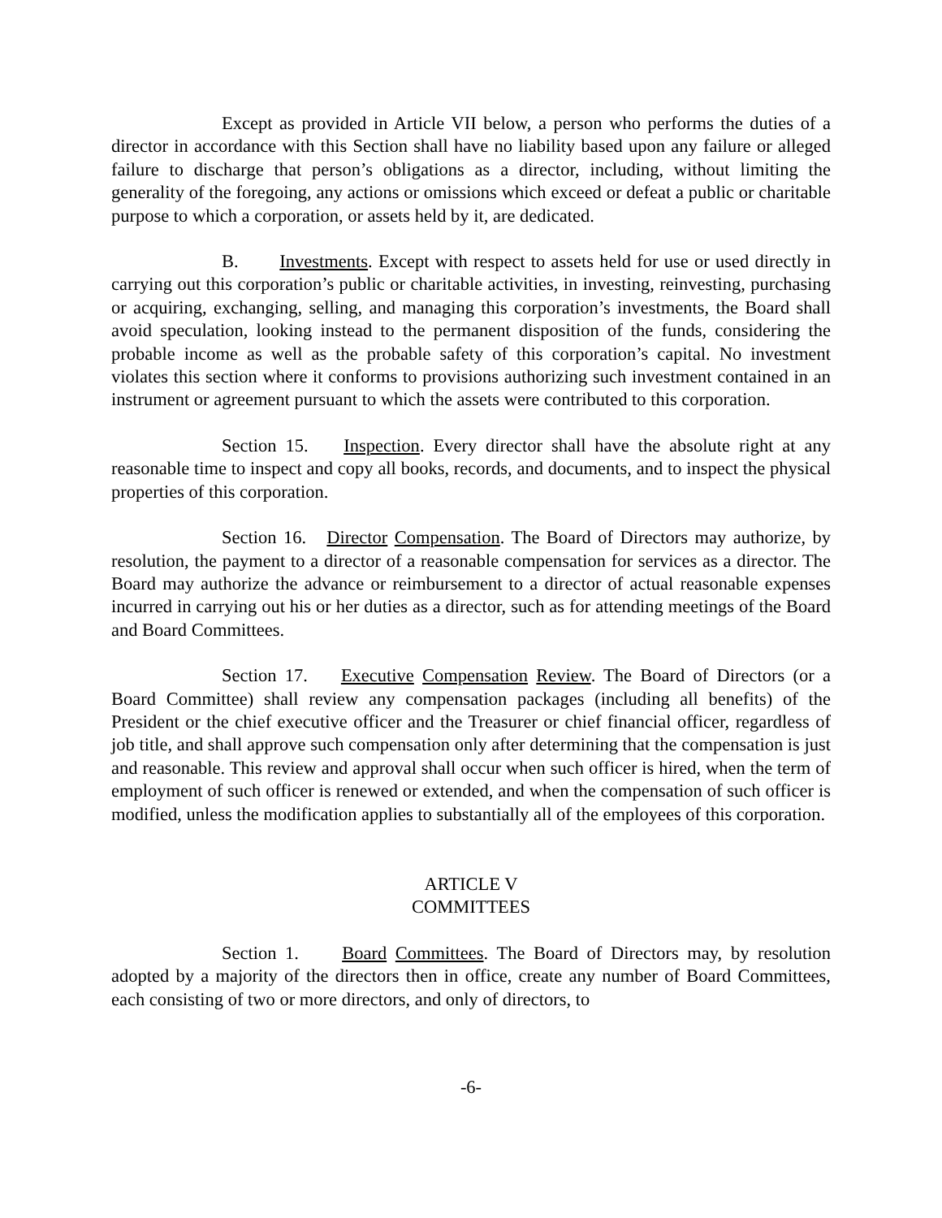Except as provided in Article VII below, a person who performs the duties of a director in accordance with this Section shall have no liability based upon any failure or alleged failure to discharge that person’s obligations as a director, including, without limiting the generality of the foregoing, any actions or omissions which exceed or defeat a public or charitable purpose to which a corporation, or assets held by it, are dedicated.
B. Investments. Except with respect to assets held for use or used directly in carrying out this corporation’s public or charitable activities, in investing, reinvesting, purchasing or acquiring, exchanging, selling, and managing this corporation’s investments, the Board shall avoid speculation, looking instead to the permanent disposition of the funds, considering the probable income as well as the probable safety of this corporation’s capital. No investment violates this section where it conforms to provisions authorizing such investment contained in an instrument or agreement pursuant to which the assets were contributed to this corporation.
Section 15. Inspection. Every director shall have the absolute right at any reasonable time to inspect and copy all books, records, and documents, and to inspect the physical properties of this corporation.
Section 16. Director Compensation. The Board of Directors may authorize, by resolution, the payment to a director of a reasonable compensation for services as a director. The Board may authorize the advance or reimbursement to a director of actual reasonable expenses incurred in carrying out his or her duties as a director, such as for attending meetings of the Board and Board Committees.
Section 17. Executive Compensation Review. The Board of Directors (or a Board Committee) shall review any compensation packages (including all benefits) of the President or the chief executive officer and the Treasurer or chief financial officer, regardless of job title, and shall approve such compensation only after determining that the compensation is just and reasonable. This review and approval shall occur when such officer is hired, when the term of employment of such officer is renewed or extended, and when the compensation of such officer is modified, unless the modification applies to substantially all of the employees of this corporation.
ARTICLE V
COMMITTEES
Section 1. Board Committees. The Board of Directors may, by resolution adopted by a majority of the directors then in office, create any number of Board Committees, each consisting of two or more directors, and only of directors, to
-6-